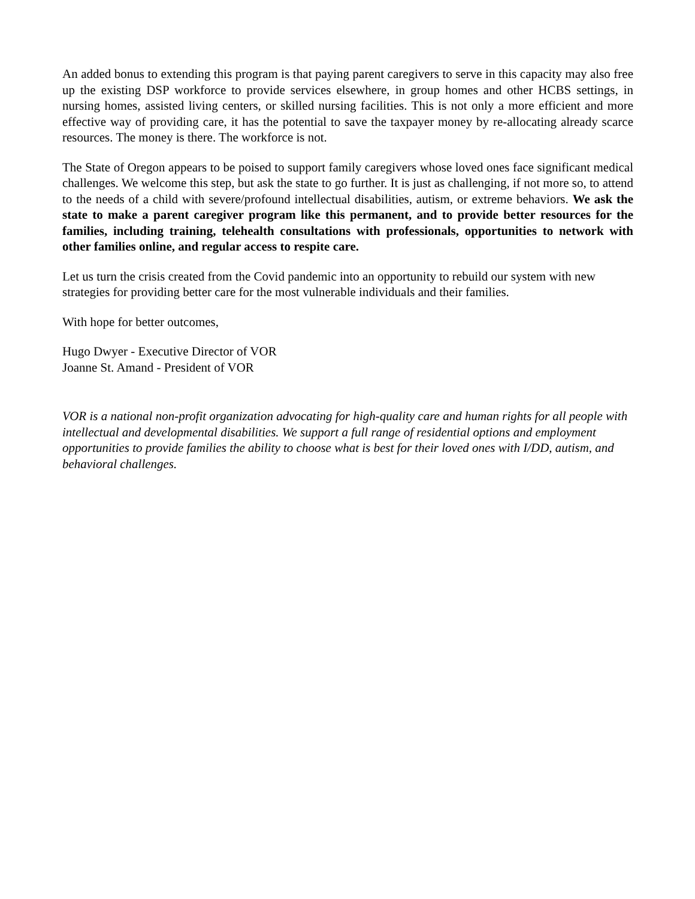An added bonus to extending this program is that paying parent caregivers to serve in this capacity may also free up the existing DSP workforce to provide services elsewhere, in group homes and other HCBS settings, in nursing homes, assisted living centers, or skilled nursing facilities. This is not only a more efficient and more effective way of providing care, it has the potential to save the taxpayer money by re-allocating already scarce resources. The money is there. The workforce is not.
The State of Oregon appears to be poised to support family caregivers whose loved ones face significant medical challenges. We welcome this step, but ask the state to go further. It is just as challenging, if not more so, to attend to the needs of a child with severe/profound intellectual disabilities, autism, or extreme behaviors. We ask the state to make a parent caregiver program like this permanent, and to provide better resources for the families, including training, telehealth consultations with professionals, opportunities to network with other families online, and regular access to respite care.
Let us turn the crisis created from the Covid pandemic into an opportunity to rebuild our system with new strategies for providing better care for the most vulnerable individuals and their families.
With hope for better outcomes,
Hugo Dwyer - Executive Director of VOR
Joanne St. Amand - President of VOR
VOR is a national non-profit organization advocating for high-quality care and human rights for all people with intellectual and developmental disabilities. We support a full range of residential options and employment opportunities to provide families the ability to choose what is best for their loved ones with I/DD, autism, and behavioral challenges.